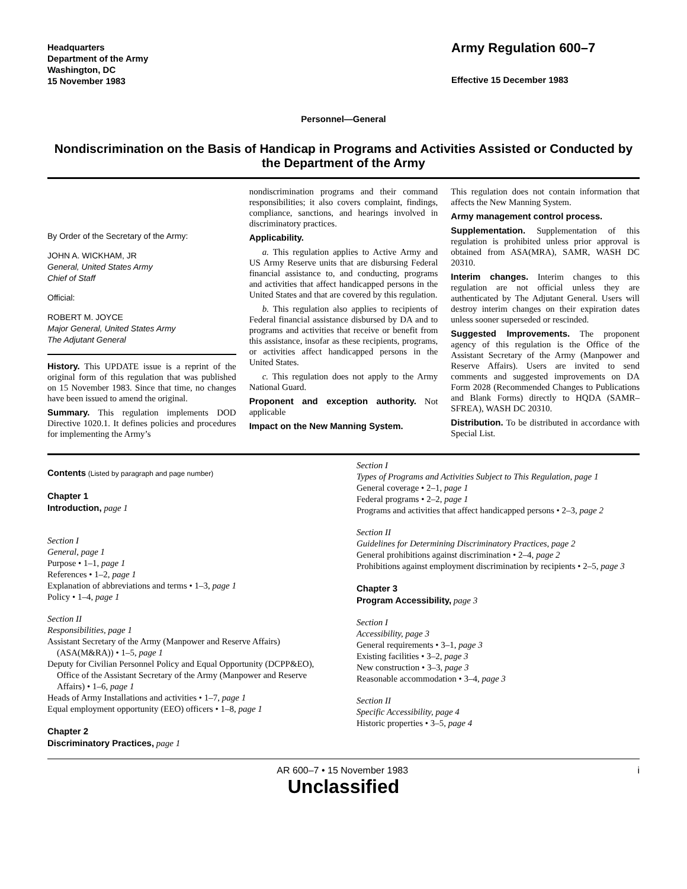Headquarters
Department of the Army
Washington, DC
15 November 1983
Army Regulation 600–7
Effective 15 December 1983
Personnel—General
Nondiscrimination on the Basis of Handicap in Programs and Activities Assisted or Conducted by the Department of the Army
By Order of the Secretary of the Army:
JOHN A. WICKHAM, JR
General, United States Army
Chief of Staff
Official:
ROBERT M. JOYCE
Major General, United States Army
The Adjutant General
History. This UPDATE issue is a reprint of the original form of this regulation that was published on 15 November 1983. Since that time, no changes have been issued to amend the original.
Summary. This regulation implements DOD Directive 1020.1. It defines policies and procedures for implementing the Army’s
nondiscrimination programs and their command responsibilities; it also covers complaint, findings, compliance, sanctions, and hearings involved in discriminatory practices.
Applicability.
a. This regulation applies to Active Army and US Army Reserve units that are disbursing Federal financial assistance to, and conducting, programs and activities that affect handicapped persons in the United States and that are covered by this regulation.
b. This regulation also applies to recipients of Federal financial assistance disbursed by DA and to programs and activities that receive or benefit from this assistance, insofar as these recipients, programs, or activities affect handicapped persons in the United States.
c. This regulation does not apply to the Army National Guard.
Proponent and exception authority. Not applicable
Impact on the New Manning System.
This regulation does not contain information that affects the New Manning System.
Army management control process.
Supplementation. Supplementation of this regulation is prohibited unless prior approval is obtained from ASA(MRA), SAMR, WASH DC 20310.
Interim changes. Interim changes to this regulation are not official unless they are authenticated by The Adjutant General. Users will destroy interim changes on their expiration dates unless sooner superseded or rescinded.
Suggested Improvements. The proponent agency of this regulation is the Office of the Assistant Secretary of the Army (Manpower and Reserve Affairs). Users are invited to send comments and suggested improvements on DA Form 2028 (Recommended Changes to Publications and Blank Forms) directly to HQDA (SAMR–SFREA), WASH DC 20310.
Distribution. To be distributed in accordance with Special List.
Contents (Listed by paragraph and page number)
Chapter 1
Introduction, page 1
Section I
General, page 1
Purpose • 1–1, page 1
References • 1–2, page 1
Explanation of abbreviations and terms • 1–3, page 1
Policy • 1–4, page 1
Section II
Responsibilities, page 1
Assistant Secretary of the Army (Manpower and Reserve Affairs) (ASA(M&RA)) • 1–5, page 1
Deputy for Civilian Personnel Policy and Equal Opportunity (DCPP&EO), Office of the Assistant Secretary of the Army (Manpower and Reserve Affairs) • 1–6, page 1
Heads of Army Installations and activities • 1–7, page 1
Equal employment opportunity (EEO) officers • 1–8, page 1
Chapter 2
Discriminatory Practices, page 1
Section I
Types of Programs and Activities Subject to This Regulation, page 1
General coverage • 2–1, page 1
Federal programs • 2–2, page 1
Programs and activities that affect handicapped persons • 2–3, page 2
Section II
Guidelines for Determining Discriminatory Practices, page 2
General prohibitions against discrimination • 2–4, page 2
Prohibitions against employment discrimination by recipients • 2–5, page 3
Chapter 3
Program Accessibility, page 3
Section I
Accessibility, page 3
General requirements • 3–1, page 3
Existing facilities • 3–2, page 3
New construction • 3–3, page 3
Reasonable accommodation • 3–4, page 3
Section II
Specific Accessibility, page 4
Historic properties • 3–5, page 4
AR 600–7 • 15 November 1983 i
Unclassified